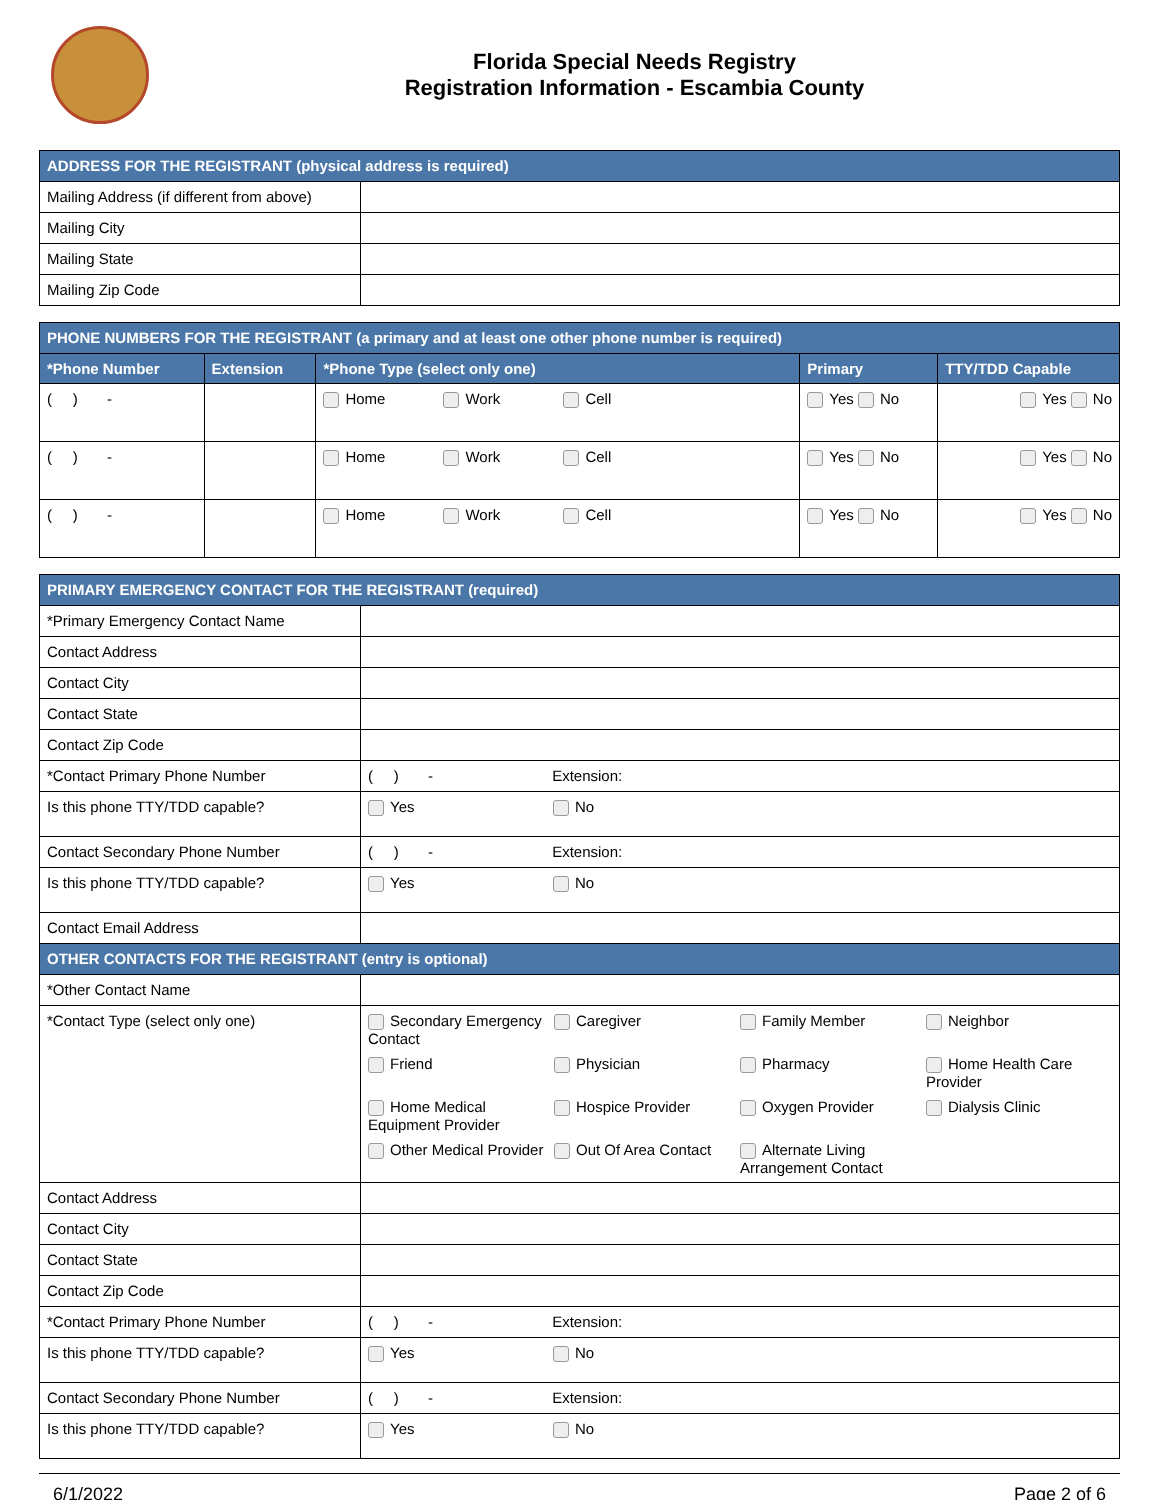Florida Special Needs Registry
Registration Information - Escambia County
| ADDRESS FOR THE REGISTRANT (physical address is required) | |
| --- | --- |
| Mailing Address (if different from above) | |
| Mailing City | |
| Mailing State | |
| Mailing Zip Code | |
| PHONE NUMBERS FOR THE REGISTRANT (a primary and at least one other phone number is required) | | | | |
| --- | --- | --- | --- | --- |
| *Phone Number | Extension | *Phone Type (select only one) | Primary | TTY/TDD Capable |
| ( ) - | | Home Work Cell | Yes No | Yes No |
| ( ) - | | Home Work Cell | Yes No | Yes No |
| ( ) - | | Home Work Cell | Yes No | Yes No |
| PRIMARY EMERGENCY CONTACT FOR THE REGISTRANT (required) | |
| --- | --- |
| *Primary Emergency Contact Name | |
| Contact Address | |
| Contact City | |
| Contact State | |
| Contact Zip Code | |
| *Contact Primary Phone Number | ( ) - Extension: |
| Is this phone TTY/TDD capable? | Yes No |
| Contact Secondary Phone Number | ( ) - Extension: |
| Is this phone TTY/TDD capable? | Yes No |
| Contact Email Address | |
| OTHER CONTACTS FOR THE REGISTRANT (entry is optional) | |
| *Other Contact Name | |
| *Contact Type (select only one) | Secondary Emergency Contact Caregiver Family Member Neighbor Friend Physician Pharmacy Home Health Care Provider Home Medical Equipment Provider Hospice Provider Oxygen Provider Dialysis Clinic Other Medical Provider Out Of Area Contact Alternate Living Arrangement Contact |
| Contact Address | |
| Contact City | |
| Contact State | |
| Contact Zip Code | |
| *Contact Primary Phone Number | ( ) - Extension: |
| Is this phone TTY/TDD capable? | Yes No |
| Contact Secondary Phone Number | ( ) - Extension: |
| Is this phone TTY/TDD capable? | Yes No |
6/1/2022 Page 2 of 6